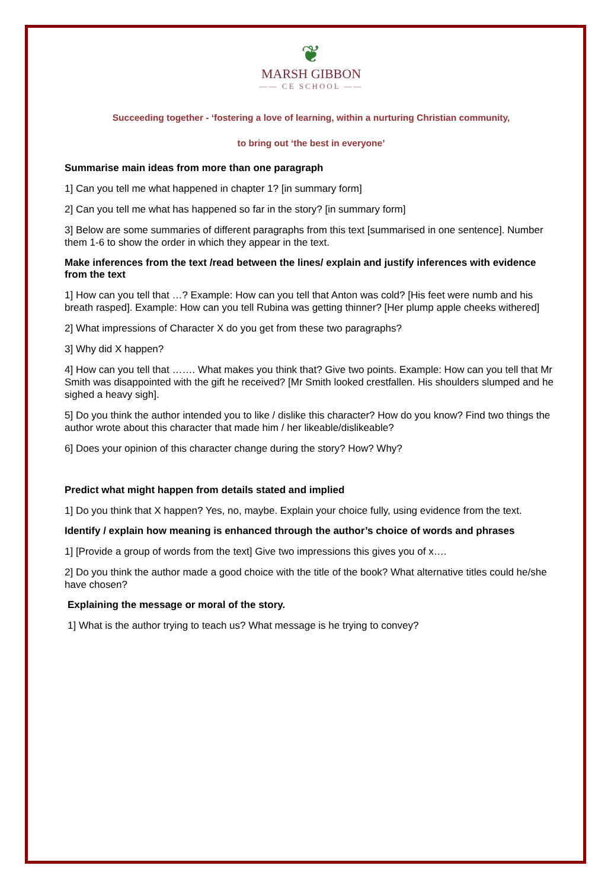❦
MARSH GIBBON
—— CE SCHOOL ——
Succeeding together - ‘fostering a love of learning, within a nurturing Christian community,
to bring out ‘the best in everyone’
Summarise main ideas from more than one paragraph
1] Can you tell me what happened in chapter 1? [in summary form]
2] Can you tell me what has happened so far in the story? [in summary form]
3] Below are some summaries of different paragraphs from this text [summarised in one sentence]. Number them 1-6 to show the order in which they appear in the text.
Make inferences from the text /read between the lines/ explain and justify inferences with evidence from the text
1] How can you tell that …? Example: How can you tell that Anton was cold? [His feet were numb and his breath rasped]. Example: How can you tell Rubina was getting thinner? [Her plump apple cheeks withered]
2] What impressions of Character X do you get from these two paragraphs?
3] Why did X happen?
4] How can you tell that ……. What makes you think that? Give two points. Example: How can you tell that Mr Smith was disappointed with the gift he received? [Mr Smith looked crestfallen. His shoulders slumped and he sighed a heavy sigh].
5] Do you think the author intended you to like / dislike this character? How do you know? Find two things the author wrote about this character that made him / her likeable/dislikeable?
6] Does your opinion of this character change during the story? How? Why?
Predict what might happen from details stated and implied
1] Do you think that X happen? Yes, no, maybe. Explain your choice fully, using evidence from the text.
Identify / explain how meaning is enhanced through the author’s choice of words and phrases
1] [Provide a group of words from the text] Give two impressions this gives you of x….
2] Do you think the author made a good choice with the title of the book? What alternative titles could he/she have chosen?
Explaining the message or moral of the story.
1] What is the author trying to teach us? What message is he trying to convey?